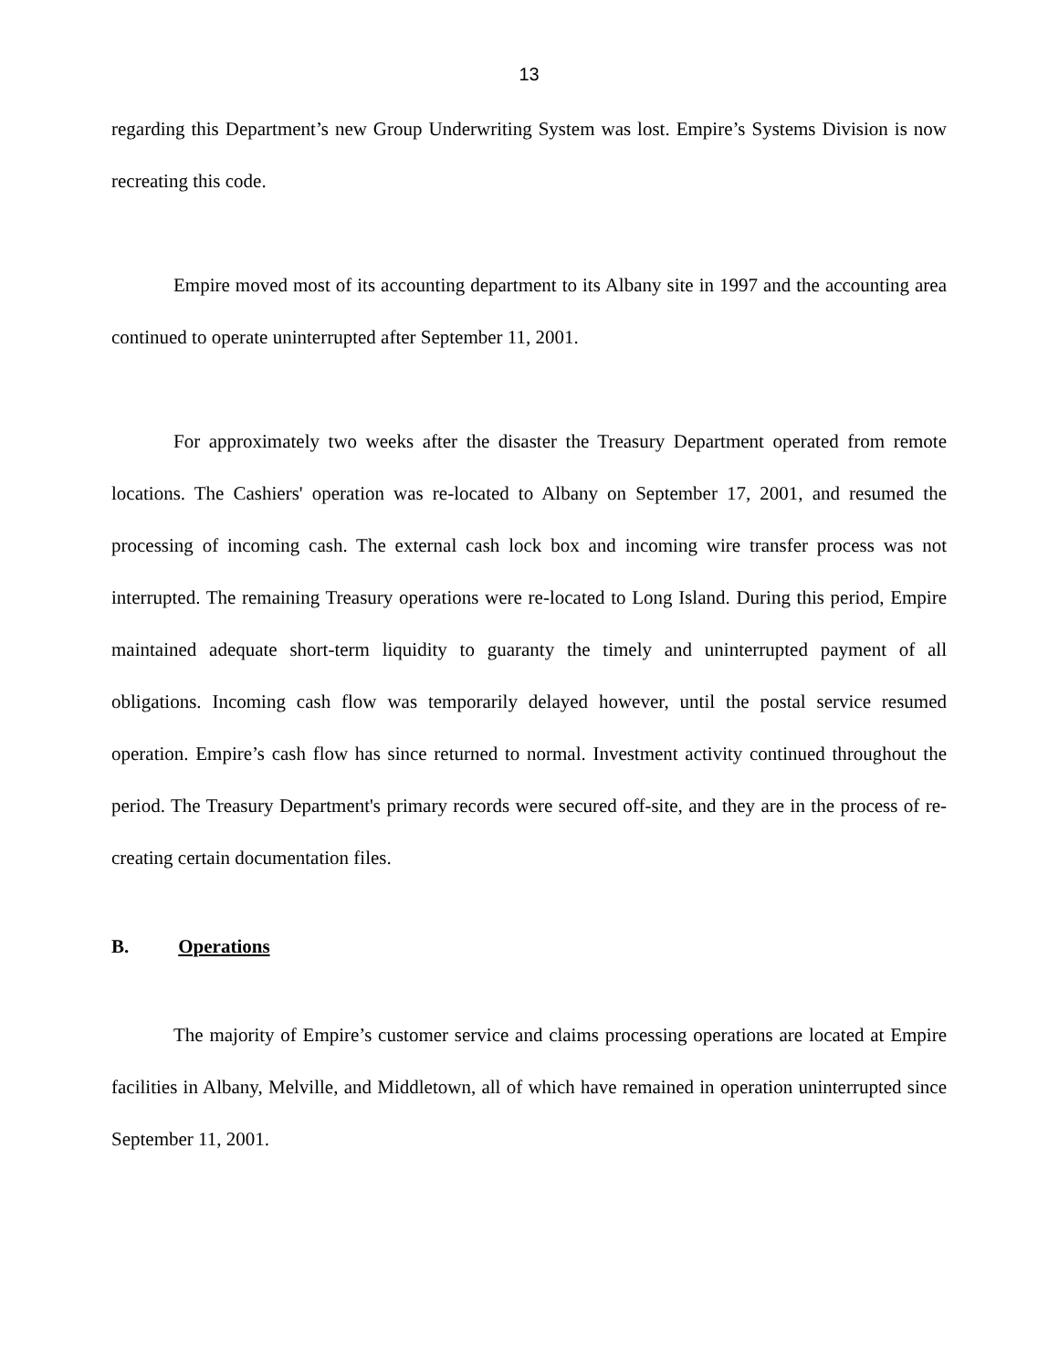13
regarding this Department’s new Group Underwriting System was lost. Empire’s Systems Division is now recreating this code.
Empire moved most of its accounting department to its Albany site in 1997 and the accounting area continued to operate uninterrupted after September 11, 2001.
For approximately two weeks after the disaster the Treasury Department operated from remote locations. The Cashiers' operation was re-located to Albany on September 17, 2001, and resumed the processing of incoming cash. The external cash lock box and incoming wire transfer process was not interrupted. The remaining Treasury operations were re-located to Long Island. During this period, Empire maintained adequate short-term liquidity to guaranty the timely and uninterrupted payment of all obligations. Incoming cash flow was temporarily delayed however, until the postal service resumed operation. Empire’s cash flow has since returned to normal. Investment activity continued throughout the period. The Treasury Department's primary records were secured off-site, and they are in the process of re-creating certain documentation files.
B. Operations
The majority of Empire’s customer service and claims processing operations are located at Empire facilities in Albany, Melville, and Middletown, all of which have remained in operation uninterrupted since September 11, 2001.